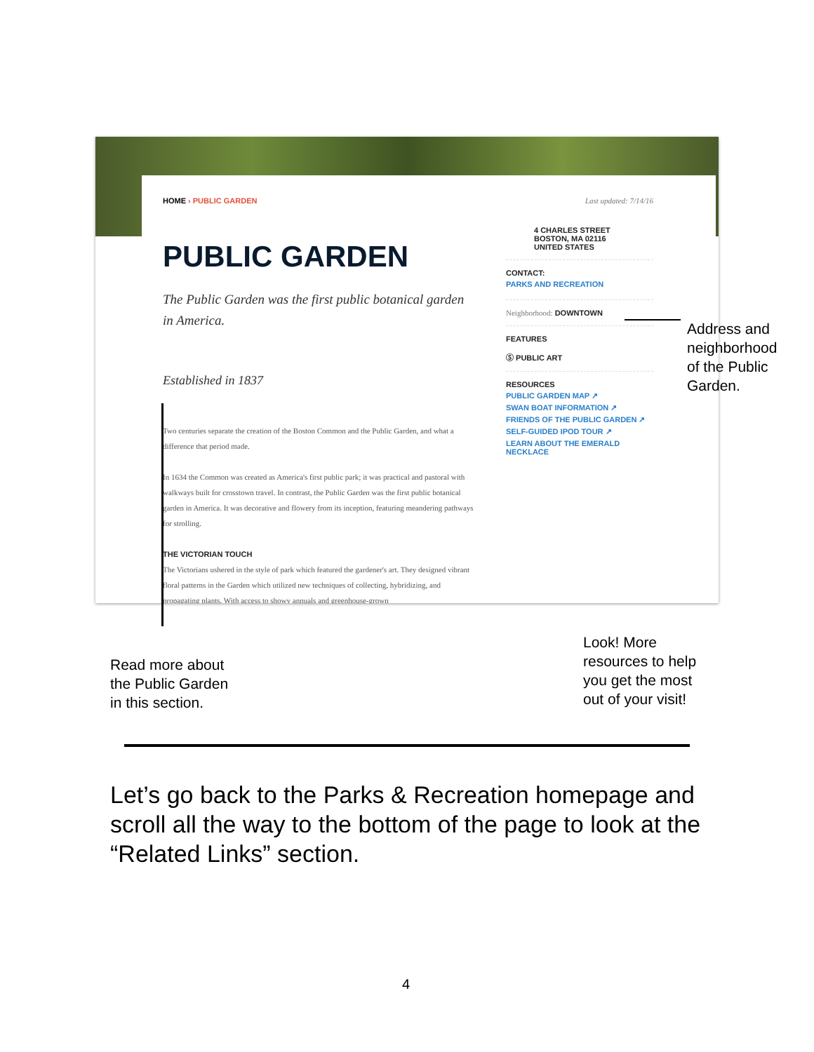HOME › PUBLIC GARDEN
PUBLIC GARDEN
The Public Garden was the first public botanical garden in America.
Established in 1837
Two centuries separate the creation of the Boston Common and the Public Garden, and what a difference that period made.
In 1634 the Common was created as America's first public park; it was practical and pastoral with walkways built for crosstown travel. In contrast, the Public Garden was the first public botanical garden in America. It was decorative and flowery from its inception, featuring meandering pathways for strolling.
THE VICTORIAN TOUCH
The Victorians ushered in the style of park which featured the gardener's art. They designed vibrant floral patterns in the Garden which utilized new techniques of collecting, hybridizing, and propagating plants. With access to showy annuals and greenhouse-grown
Last updated: 7/14/16
4 CHARLES STREET
BOSTON, MA 02116
UNITED STATES
CONTACT:
PARKS AND RECREATION
Neighborhood: DOWNTOWN
FEATURES
Ⓢ PUBLIC ART
RESOURCES
PUBLIC GARDEN MAP ↗
SWAN BOAT INFORMATION ↗
FRIENDS OF THE PUBLIC GARDEN ↗
SELF-GUIDED IPOD TOUR ↗
LEARN ABOUT THE EMERALD NECKLACE
Address and
neighborhood
of the Public
Garden.
Read more about
the Public Garden
in this section.
Look! More
resources to help
you get the most
out of your visit!
Let’s go back to the Parks & Recreation homepage and scroll all the way to the bottom of the page to look at the “Related Links” section.
4